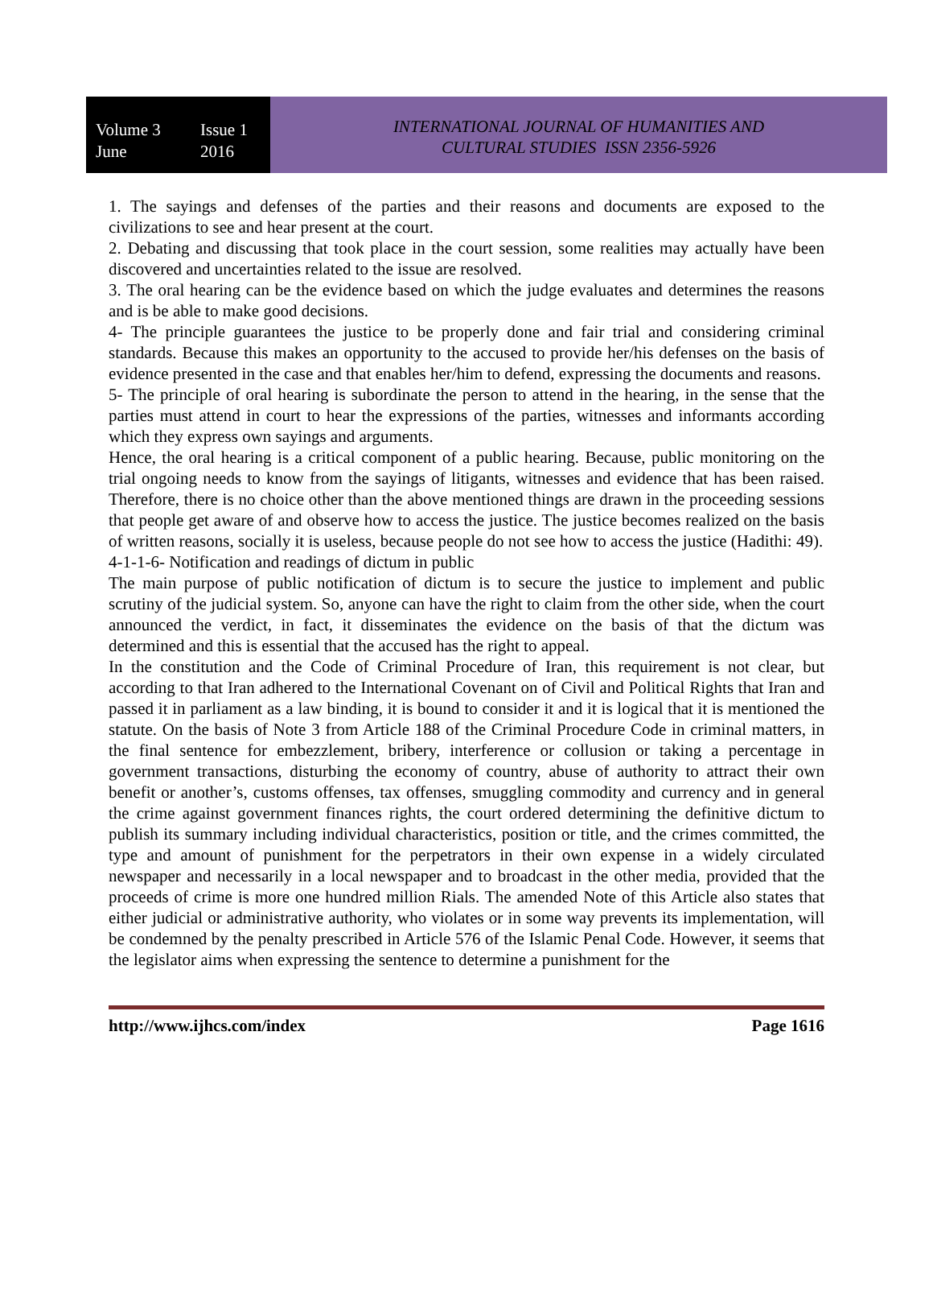Volume 3 Issue 1
June 2016
INTERNATIONAL JOURNAL OF HUMANITIES AND
CULTURAL STUDIES ISSN 2356-5926
1. The sayings and defenses of the parties and their reasons and documents are exposed to the civilizations to see and hear present at the court.
2. Debating and discussing that took place in the court session, some realities may actually have been discovered and uncertainties related to the issue are resolved.
3. The oral hearing can be the evidence based on which the judge evaluates and determines the reasons and is be able to make good decisions.
4- The principle guarantees the justice to be properly done and fair trial and considering criminal standards. Because this makes an opportunity to the accused to provide her/his defenses on the basis of evidence presented in the case and that enables her/him to defend, expressing the documents and reasons.
5- The principle of oral hearing is subordinate the person to attend in the hearing, in the sense that the parties must attend in court to hear the expressions of the parties, witnesses and informants according which they express own sayings and arguments.
Hence, the oral hearing is a critical component of a public hearing. Because, public monitoring on the trial ongoing needs to know from the sayings of litigants, witnesses and evidence that has been raised. Therefore, there is no choice other than the above mentioned things are drawn in the proceeding sessions that people get aware of and observe how to access the justice. The justice becomes realized on the basis of written reasons, socially it is useless, because people do not see how to access the justice (Hadithi: 49).
4-1-1-6- Notification and readings of dictum in public
The main purpose of public notification of dictum is to secure the justice to implement and public scrutiny of the judicial system. So, anyone can have the right to claim from the other side, when the court announced the verdict, in fact, it disseminates the evidence on the basis of that the dictum was determined and this is essential that the accused has the right to appeal.
In the constitution and the Code of Criminal Procedure of Iran, this requirement is not clear, but according to that Iran adhered to the International Covenant on of Civil and Political Rights that Iran and passed it in parliament as a law binding, it is bound to consider it and it is logical that it is mentioned the statute. On the basis of Note 3 from Article 188 of the Criminal Procedure Code in criminal matters, in the final sentence for embezzlement, bribery, interference or collusion or taking a percentage in government transactions, disturbing the economy of country, abuse of authority to attract their own benefit or another’s, customs offenses, tax offenses, smuggling commodity and currency and in general the crime against government finances rights, the court ordered determining the definitive dictum to publish its summary including individual characteristics, position or title, and the crimes committed, the type and amount of punishment for the perpetrators in their own expense in a widely circulated newspaper and necessarily in a local newspaper and to broadcast in the other media, provided that the proceeds of crime is more one hundred million Rials. The amended Note of this Article also states that either judicial or administrative authority, who violates or in some way prevents its implementation, will be condemned by the penalty prescribed in Article 576 of the Islamic Penal Code. However, it seems that the legislator aims when expressing the sentence to determine a punishment for the
http://www.ijhcs.com/index Page 1616